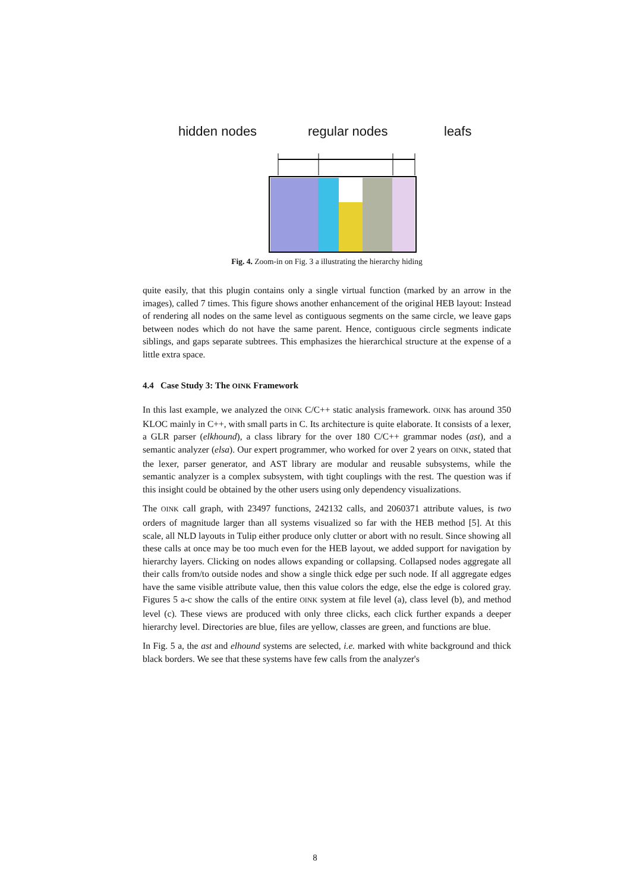hidden nodes regular nodes leafs
Fig. 4. Zoom-in on Fig. 3 a illustrating the hierarchy hiding
quite easily, that this plugin contains only a single virtual function (marked by an arrow in the images), called 7 times. This figure shows another enhancement of the original HEB layout: Instead of rendering all nodes on the same level as contiguous segments on the same circle, we leave gaps between nodes which do not have the same parent. Hence, contiguous circle segments indicate siblings, and gaps separate subtrees. This emphasizes the hierarchical structure at the expense of a little extra space.
4.4 Case Study 3: The OINK Framework
In this last example, we analyzed the OINK C/C++ static analysis framework. OINK has around 350 KLOC mainly in C++, with small parts in C. Its architecture is quite elaborate. It consists of a lexer, a GLR parser (elkhound), a class library for the over 180 C/C++ grammar nodes (ast), and a semantic analyzer (elsa). Our expert programmer, who worked for over 2 years on OINK, stated that the lexer, parser generator, and AST library are modular and reusable subsystems, while the semantic analyzer is a complex subsystem, with tight couplings with the rest. The question was if this insight could be obtained by the other users using only dependency visualizations.
The OINK call graph, with 23497 functions, 242132 calls, and 2060371 attribute values, is two orders of magnitude larger than all systems visualized so far with the HEB method [5]. At this scale, all NLD layouts in Tulip either produce only clutter or abort with no result. Since showing all these calls at once may be too much even for the HEB layout, we added support for navigation by hierarchy layers. Clicking on nodes allows expanding or collapsing. Collapsed nodes aggregate all their calls from/to outside nodes and show a single thick edge per such node. If all aggregate edges have the same visible attribute value, then this value colors the edge, else the edge is colored gray. Figures 5 a-c show the calls of the entire OINK system at file level (a), class level (b), and method level (c). These views are produced with only three clicks, each click further expands a deeper hierarchy level. Directories are blue, files are yellow, classes are green, and functions are blue.
In Fig. 5 a, the ast and elhound systems are selected, i.e. marked with white background and thick black borders. We see that these systems have few calls from the analyzer's
8